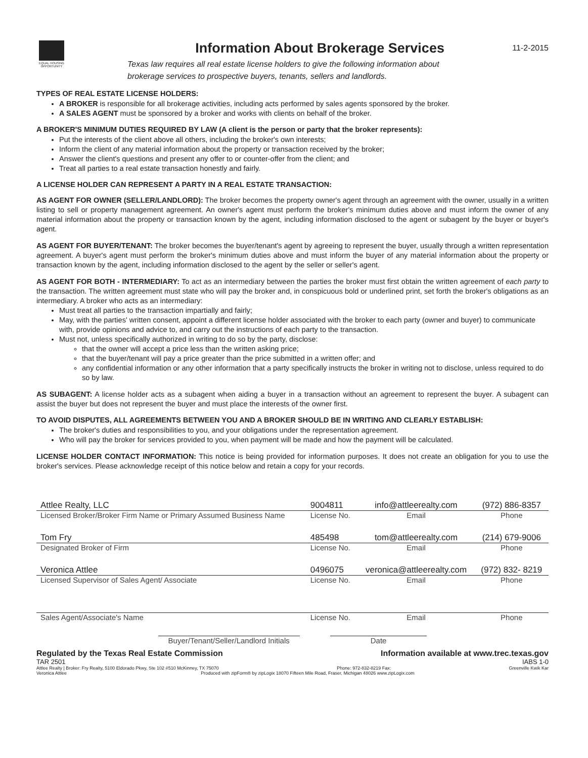EQUAL HOUSING OPPORTUNITY
Information About Brokerage Services
Texas law requires all real estate license holders to give the following information about
brokerage services to prospective buyers, tenants, sellers and landlords.
11-2-2015
TYPES OF REAL ESTATE LICENSE HOLDERS:
A BROKER is responsible for all brokerage activities, including acts performed by sales agents sponsored by the broker.
A SALES AGENT must be sponsored by a broker and works with clients on behalf of the broker.
A BROKER'S MINIMUM DUTIES REQUIRED BY LAW (A client is the person or party that the broker represents):
Put the interests of the client above all others, including the broker's own interests;
Inform the client of any material information about the property or transaction received by the broker;
Answer the client's questions and present any offer to or counter-offer from the client; and
Treat all parties to a real estate transaction honestly and fairly.
A LICENSE HOLDER CAN REPRESENT A PARTY IN A REAL ESTATE TRANSACTION:
AS AGENT FOR OWNER (SELLER/LANDLORD): The broker becomes the property owner's agent through an agreement with the owner, usually in a written listing to sell or property management agreement. An owner's agent must perform the broker's minimum duties above and must inform the owner of any material information about the property or transaction known by the agent, including information disclosed to the agent or subagent by the buyer or buyer's agent.
AS AGENT FOR BUYER/TENANT: The broker becomes the buyer/tenant's agent by agreeing to represent the buyer, usually through a written representation agreement. A buyer's agent must perform the broker's minimum duties above and must inform the buyer of any material information about the property or transaction known by the agent, including information disclosed to the agent by the seller or seller's agent.
AS AGENT FOR BOTH - INTERMEDIARY: To act as an intermediary between the parties the broker must first obtain the written agreement of each party to the transaction. The written agreement must state who will pay the broker and, in conspicuous bold or underlined print, set forth the broker's obligations as an intermediary. A broker who acts as an intermediary:
Must treat all parties to the transaction impartially and fairly;
May, with the parties' written consent, appoint a different license holder associated with the broker to each party (owner and buyer) to communicate with, provide opinions and advice to, and carry out the instructions of each party to the transaction.
Must not, unless specifically authorized in writing to do so by the party, disclose:
that the owner will accept a price less than the written asking price;
that the buyer/tenant will pay a price greater than the price submitted in a written offer; and
any confidential information or any other information that a party specifically instructs the broker in writing not to disclose, unless required to do so by law.
AS SUBAGENT: A license holder acts as a subagent when aiding a buyer in a transaction without an agreement to represent the buyer. A subagent can assist the buyer but does not represent the buyer and must place the interests of the owner first.
TO AVOID DISPUTES, ALL AGREEMENTS BETWEEN YOU AND A BROKER SHOULD BE IN WRITING AND CLEARLY ESTABLISH:
The broker's duties and responsibilities to you, and your obligations under the representation agreement.
Who will pay the broker for services provided to you, when payment will be made and how the payment will be calculated.
LICENSE HOLDER CONTACT INFORMATION: This notice is being provided for information purposes. It does not create an obligation for you to use the broker's services. Please acknowledge receipt of this notice below and retain a copy for your records.
| Attlee Realty, LLC | 9004811 | info@attleerealty.com | (972) 886-8357 |
| Licensed Broker/Broker Firm Name or Primary Assumed Business Name | License No. | Email | Phone |
| Tom Fry | 485498 | tom@attleerealty.com | (214) 679-9006 |
| Designated Broker of Firm | License No. | Email | Phone |
| Veronica Attlee | 0496075 | veronica@attleerealty.com | (972) 832- 8219 |
| Licensed Supervisor of Sales Agent/ Associate | License No. | Email | Phone |
| Sales Agent/Associate's Name | License No. | Email | Phone |
Buyer/Tenant/Seller/Landlord Initials Date
Regulated by the Texas Real Estate Commission Information available at www.trec.texas.gov
TAR 2501 IABS 1-0
Attlee Realty | Broker: Fry Realty, 5100 Eldorado Pkwy, Ste 102 #510 McKinney, TX 75070 Phone: 972-832-8219 Fax: Greenville Kwik Kar
Veronica Attlee Produced with zipForm® by zipLogix 18070 Fifteen Mile Road, Fraser, Michigan 48026 www.zipLogix.com